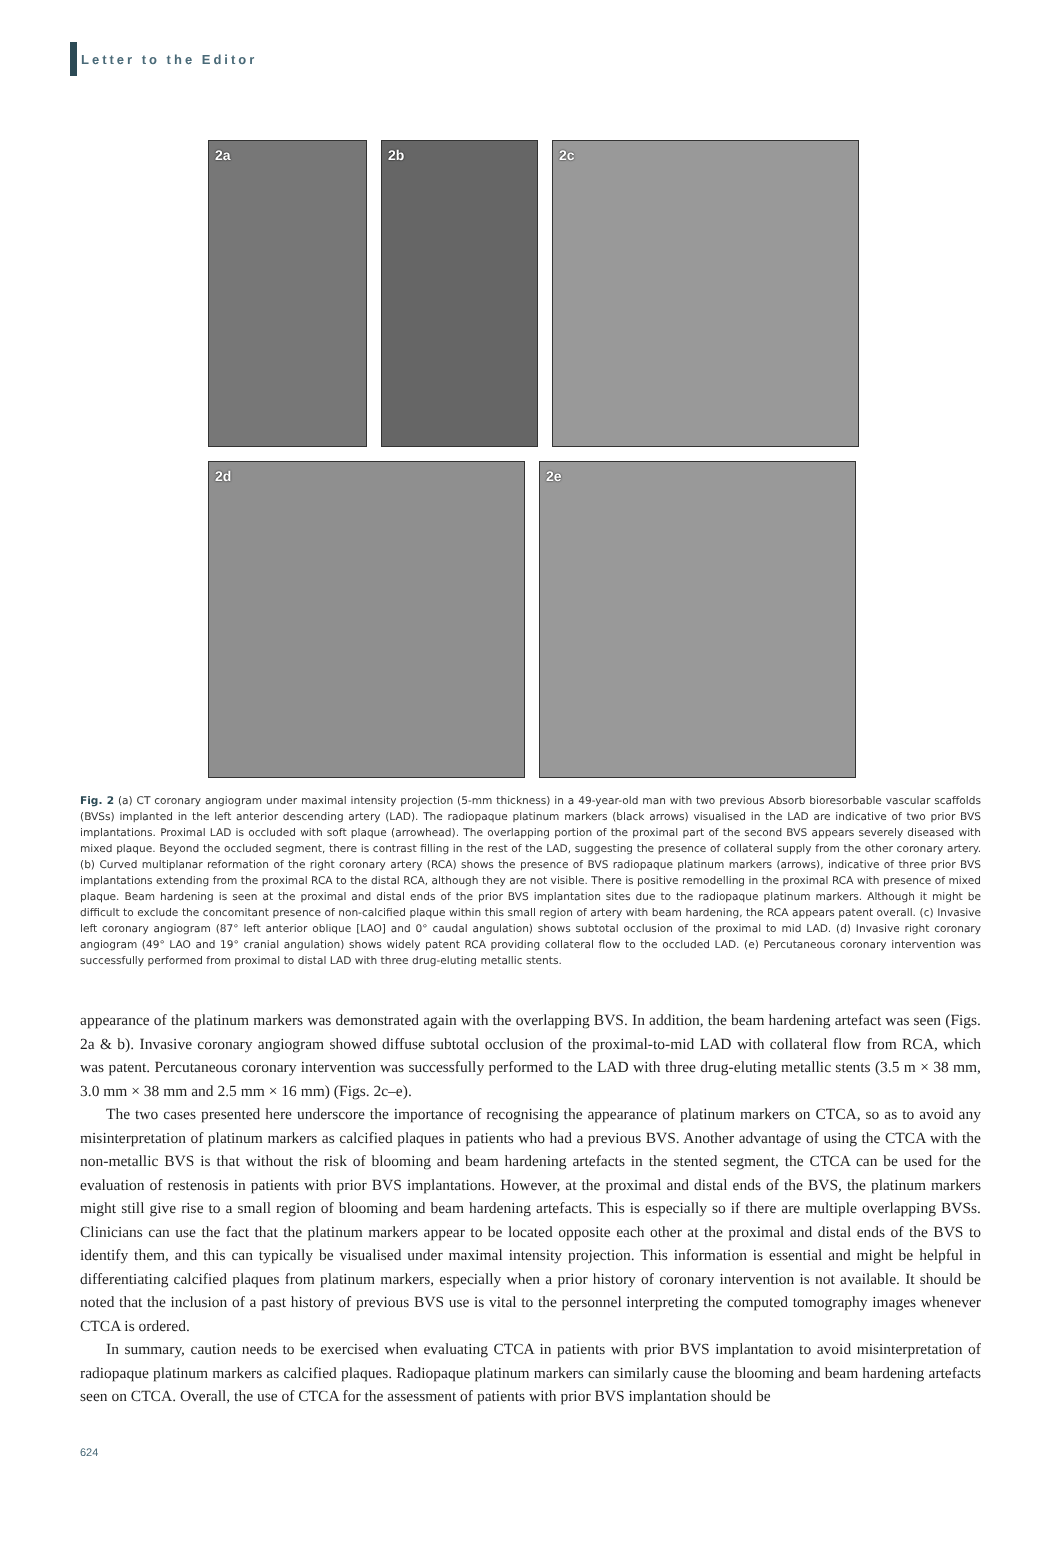Letter to the Editor
2a
2b
2c
2d
2e
Fig. 2 (a) CT coronary angiogram under maximal intensity projection (5-mm thickness) in a 49-year-old man with two previous Absorb bioresorbable vascular scaffolds (BVSs) implanted in the left anterior descending artery (LAD). The radiopaque platinum markers (black arrows) visualised in the LAD are indicative of two prior BVS implantations. Proximal LAD is occluded with soft plaque (arrowhead). The overlapping portion of the proximal part of the second BVS appears severely diseased with mixed plaque. Beyond the occluded segment, there is contrast filling in the rest of the LAD, suggesting the presence of collateral supply from the other coronary artery. (b) Curved multiplanar reformation of the right coronary artery (RCA) shows the presence of BVS radiopaque platinum markers (arrows), indicative of three prior BVS implantations extending from the proximal RCA to the distal RCA, although they are not visible. There is positive remodelling in the proximal RCA with presence of mixed plaque. Beam hardening is seen at the proximal and distal ends of the prior BVS implantation sites due to the radiopaque platinum markers. Although it might be difficult to exclude the concomitant presence of non-calcified plaque within this small region of artery with beam hardening, the RCA appears patent overall. (c) Invasive left coronary angiogram (87° left anterior oblique [LAO] and 0° caudal angulation) shows subtotal occlusion of the proximal to mid LAD. (d) Invasive right coronary angiogram (49° LAO and 19° cranial angulation) shows widely patent RCA providing collateral flow to the occluded LAD. (e) Percutaneous coronary intervention was successfully performed from proximal to distal LAD with three drug-eluting metallic stents.
appearance of the platinum markers was demonstrated again with the overlapping BVS. In addition, the beam hardening artefact was seen (Figs. 2a & b). Invasive coronary angiogram showed diffuse subtotal occlusion of the proximal-to-mid LAD with collateral flow from RCA, which was patent. Percutaneous coronary intervention was successfully performed to the LAD with three drug-eluting metallic stents (3.5 m × 38 mm, 3.0 mm × 38 mm and 2.5 mm × 16 mm) (Figs. 2c–e).
The two cases presented here underscore the importance of recognising the appearance of platinum markers on CTCA, so as to avoid any misinterpretation of platinum markers as calcified plaques in patients who had a previous BVS. Another advantage of using the CTCA with the non-metallic BVS is that without the risk of blooming and beam hardening artefacts in the stented segment, the CTCA can be used for the evaluation of restenosis in patients with prior BVS implantations. However, at the proximal and distal ends of the BVS, the platinum markers might still give rise to a small region of blooming and beam hardening artefacts. This is especially so if there are multiple overlapping BVSs. Clinicians can use the fact that the platinum markers appear to be located opposite each other at the proximal and distal ends of the BVS to identify them, and this can typically be visualised under maximal intensity projection. This information is essential and might be helpful in differentiating calcified plaques from platinum markers, especially when a prior history of coronary intervention is not available. It should be noted that the inclusion of a past history of previous BVS use is vital to the personnel interpreting the computed tomography images whenever CTCA is ordered.
In summary, caution needs to be exercised when evaluating CTCA in patients with prior BVS implantation to avoid misinterpretation of radiopaque platinum markers as calcified plaques. Radiopaque platinum markers can similarly cause the blooming and beam hardening artefacts seen on CTCA. Overall, the use of CTCA for the assessment of patients with prior BVS implantation should be
624